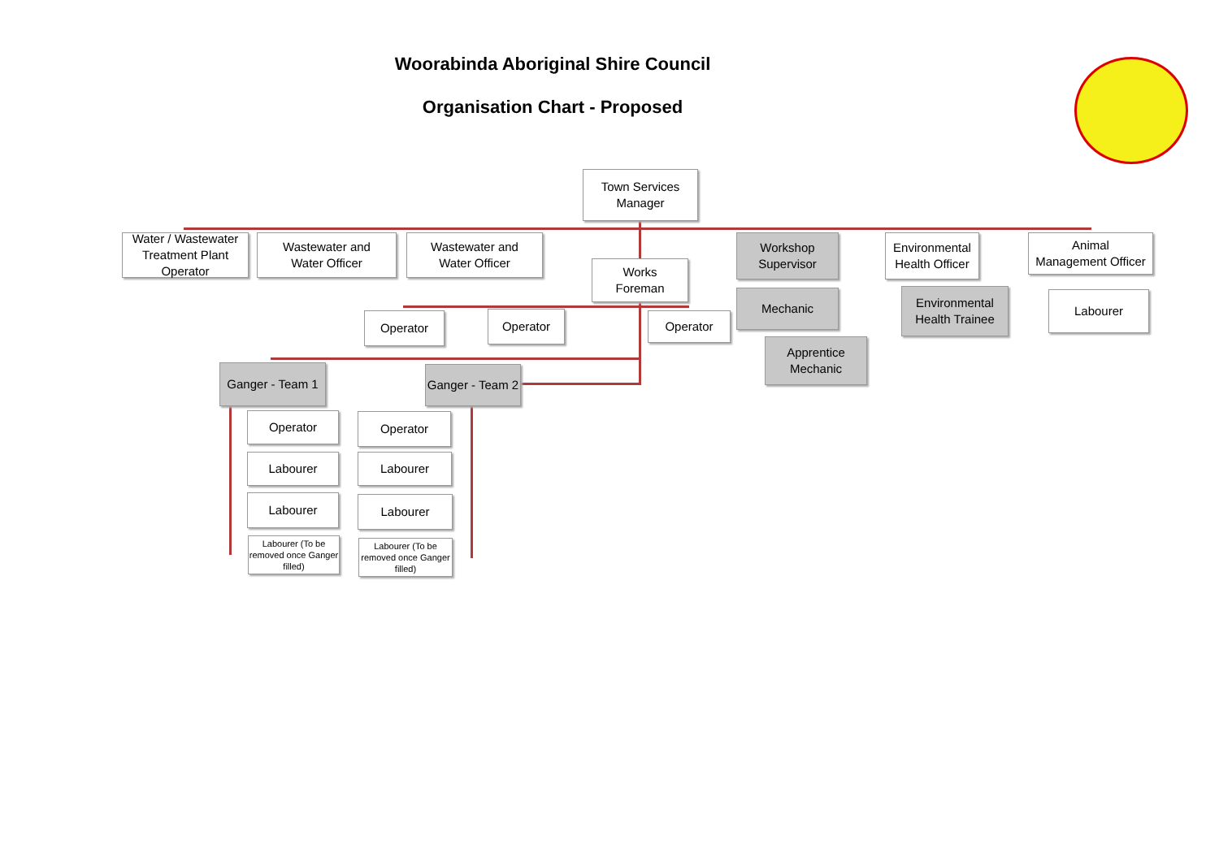Woorabinda Aboriginal Shire Council
Organisation Chart - Proposed
Town Services
Manager
Water / Wastewater Treatment Plant Operator
Wastewater and
Water Officer
Wastewater and
Water Officer
Works
Foreman
Workshop
Supervisor
Mechanic
Apprentice
Mechanic
Environmental
Health Officer
Environmental
Health Trainee
Animal
Management Officer
Labourer
Operator Operator Operator
Ganger - Team 1
Ganger - Team 2
Operator
Labourer
Labourer
Labourer (To be removed once Ganger filled)
Operator
Labourer
Labourer
Labourer (To be removed once Ganger filled)